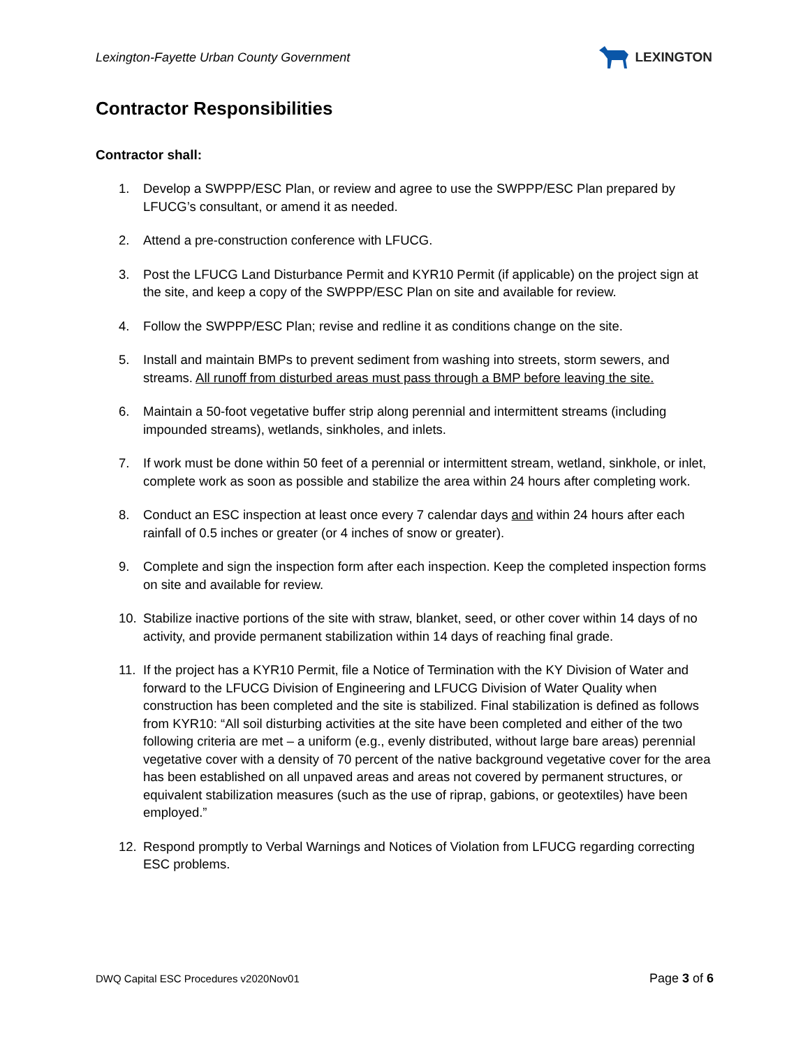Lexington-Fayette Urban County Government
LEXINGTON
Contractor Responsibilities
Contractor shall:
1. Develop a SWPPP/ESC Plan, or review and agree to use the SWPPP/ESC Plan prepared by LFUCG’s consultant, or amend it as needed.
2. Attend a pre-construction conference with LFUCG.
3. Post the LFUCG Land Disturbance Permit and KYR10 Permit (if applicable) on the project sign at the site, and keep a copy of the SWPPP/ESC Plan on site and available for review.
4. Follow the SWPPP/ESC Plan; revise and redline it as conditions change on the site.
5. Install and maintain BMPs to prevent sediment from washing into streets, storm sewers, and streams. All runoff from disturbed areas must pass through a BMP before leaving the site.
6. Maintain a 50-foot vegetative buffer strip along perennial and intermittent streams (including impounded streams), wetlands, sinkholes, and inlets.
7. If work must be done within 50 feet of a perennial or intermittent stream, wetland, sinkhole, or inlet, complete work as soon as possible and stabilize the area within 24 hours after completing work.
8. Conduct an ESC inspection at least once every 7 calendar days and within 24 hours after each rainfall of 0.5 inches or greater (or 4 inches of snow or greater).
9. Complete and sign the inspection form after each inspection. Keep the completed inspection forms on site and available for review.
10. Stabilize inactive portions of the site with straw, blanket, seed, or other cover within 14 days of no activity, and provide permanent stabilization within 14 days of reaching final grade.
11. If the project has a KYR10 Permit, file a Notice of Termination with the KY Division of Water and forward to the LFUCG Division of Engineering and LFUCG Division of Water Quality when construction has been completed and the site is stabilized. Final stabilization is defined as follows from KYR10: “All soil disturbing activities at the site have been completed and either of the two following criteria are met – a uniform (e.g., evenly distributed, without large bare areas) perennial vegetative cover with a density of 70 percent of the native background vegetative cover for the area has been established on all unpaved areas and areas not covered by permanent structures, or equivalent stabilization measures (such as the use of riprap, gabions, or geotextiles) have been employed.”
12. Respond promptly to Verbal Warnings and Notices of Violation from LFUCG regarding correcting ESC problems.
DWQ Capital ESC Procedures v2020Nov01 Page 3 of 6